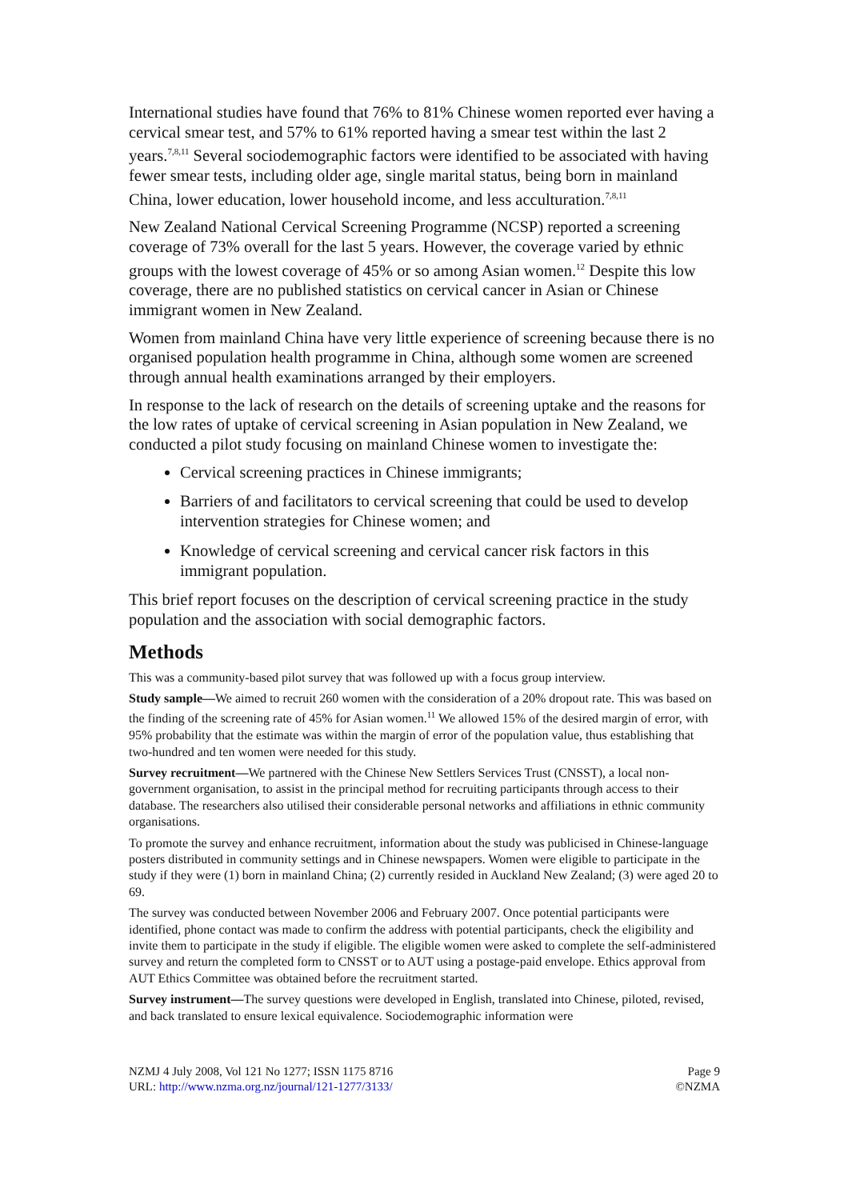International studies have found that 76% to 81% Chinese women reported ever having a cervical smear test, and 57% to 61% reported having a smear test within the last 2 years.<sup>7,8,11</sup> Several sociodemographic factors were identified to be associated with having fewer smear tests, including older age, single marital status, being born in mainland China, lower education, lower household income, and less acculturation.<sup>7,8,11</sup>
New Zealand National Cervical Screening Programme (NCSP) reported a screening coverage of 73% overall for the last 5 years. However, the coverage varied by ethnic groups with the lowest coverage of 45% or so among Asian women.<sup>12</sup> Despite this low coverage, there are no published statistics on cervical cancer in Asian or Chinese immigrant women in New Zealand.
Women from mainland China have very little experience of screening because there is no organised population health programme in China, although some women are screened through annual health examinations arranged by their employers.
In response to the lack of research on the details of screening uptake and the reasons for the low rates of uptake of cervical screening in Asian population in New Zealand, we conducted a pilot study focusing on mainland Chinese women to investigate the:
Cervical screening practices in Chinese immigrants;
Barriers of and facilitators to cervical screening that could be used to develop intervention strategies for Chinese women; and
Knowledge of cervical screening and cervical cancer risk factors in this immigrant population.
This brief report focuses on the description of cervical screening practice in the study population and the association with social demographic factors.
Methods
This was a community-based pilot survey that was followed up with a focus group interview.
Study sample—We aimed to recruit 260 women with the consideration of a 20% dropout rate. This was based on the finding of the screening rate of 45% for Asian women.<sup>11</sup> We allowed 15% of the desired margin of error, with 95% probability that the estimate was within the margin of error of the population value, thus establishing that two-hundred and ten women were needed for this study.
Survey recruitment—We partnered with the Chinese New Settlers Services Trust (CNSST), a local non-government organisation, to assist in the principal method for recruiting participants through access to their database. The researchers also utilised their considerable personal networks and affiliations in ethnic community organisations.
To promote the survey and enhance recruitment, information about the study was publicised in Chinese-language posters distributed in community settings and in Chinese newspapers. Women were eligible to participate in the study if they were (1) born in mainland China; (2) currently resided in Auckland New Zealand; (3) were aged 20 to 69.
The survey was conducted between November 2006 and February 2007. Once potential participants were identified, phone contact was made to confirm the address with potential participants, check the eligibility and invite them to participate in the study if eligible. The eligible women were asked to complete the self-administered survey and return the completed form to CNSST or to AUT using a postage-paid envelope. Ethics approval from AUT Ethics Committee was obtained before the recruitment started.
Survey instrument—The survey questions were developed in English, translated into Chinese, piloted, revised, and back translated to ensure lexical equivalence. Sociodemographic information were
NZMJ 4 July 2008, Vol 121 No 1277; ISSN 1175 8716
URL: http://www.nzma.org.nz/journal/121-1277/3133/
Page 9
©NZMA